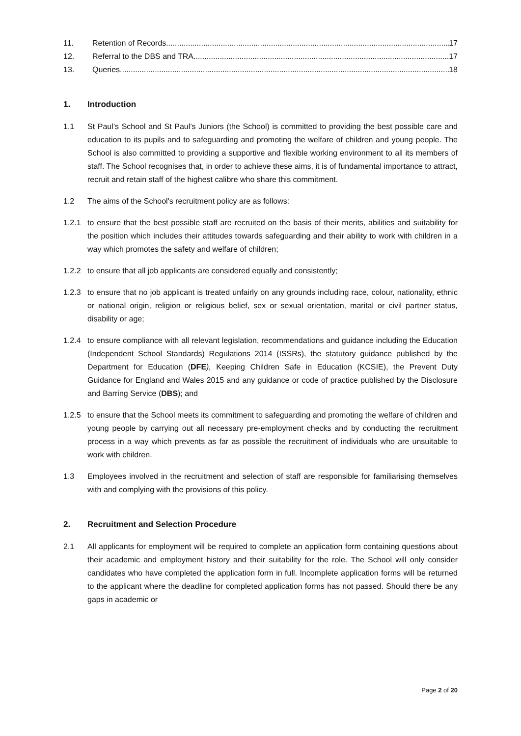11. Retention of Records 17
12. Referral to the DBS and TRA 17
13. Queries 18
1. Introduction
1.1 St Paul’s School and St Paul’s Juniors (the School) is committed to providing the best possible care and education to its pupils and to safeguarding and promoting the welfare of children and young people. The School is also committed to providing a supportive and flexible working environment to all its members of staff. The School recognises that, in order to achieve these aims, it is of fundamental importance to attract, recruit and retain staff of the highest calibre who share this commitment.
1.2 The aims of the School's recruitment policy are as follows:
1.2.1 to ensure that the best possible staff are recruited on the basis of their merits, abilities and suitability for the position which includes their attitudes towards safeguarding and their ability to work with children in a way which promotes the safety and welfare of children;
1.2.2 to ensure that all job applicants are considered equally and consistently;
1.2.3 to ensure that no job applicant is treated unfairly on any grounds including race, colour, nationality, ethnic or national origin, religion or religious belief, sex or sexual orientation, marital or civil partner status, disability or age;
1.2.4 to ensure compliance with all relevant legislation, recommendations and guidance including the Education (Independent School Standards) Regulations 2014 (ISSRs), the statutory guidance published by the Department for Education (DFE), Keeping Children Safe in Education (KCSIE), the Prevent Duty Guidance for England and Wales 2015 and any guidance or code of practice published by the Disclosure and Barring Service (DBS); and
1.2.5 to ensure that the School meets its commitment to safeguarding and promoting the welfare of children and young people by carrying out all necessary pre-employment checks and by conducting the recruitment process in a way which prevents as far as possible the recruitment of individuals who are unsuitable to work with children.
1.3 Employees involved in the recruitment and selection of staff are responsible for familiarising themselves with and complying with the provisions of this policy.
2. Recruitment and Selection Procedure
2.1 All applicants for employment will be required to complete an application form containing questions about their academic and employment history and their suitability for the role. The School will only consider candidates who have completed the application form in full. Incomplete application forms will be returned to the applicant where the deadline for completed application forms has not passed. Should there be any gaps in academic or
Page 2 of 20